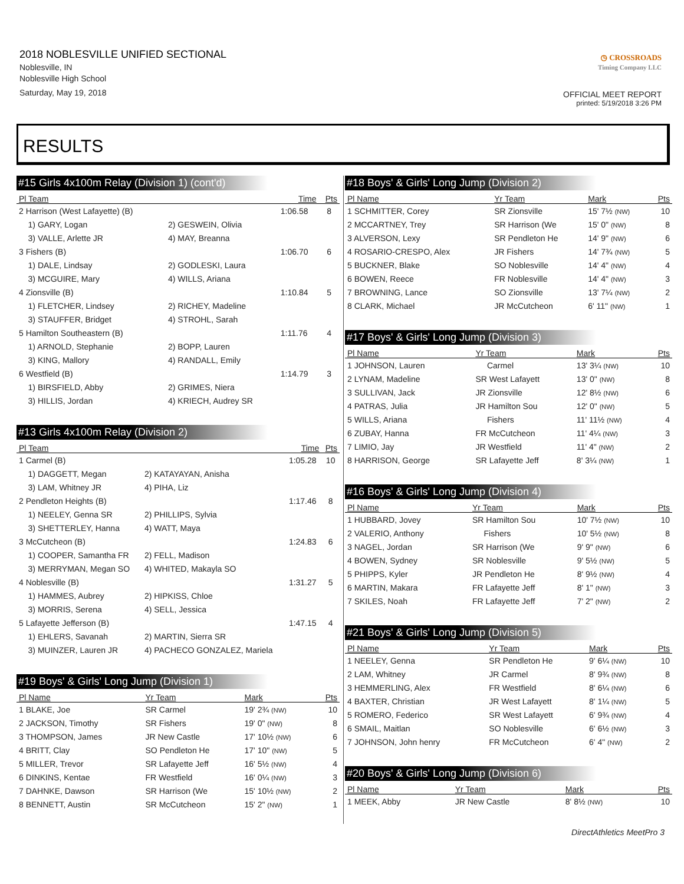2018 NOBLESVILLE UNIFIED SECTIONAL
Noblesville, IN
Noblesville High School
Saturday, May 19, 2018
◷ CROSSROADS
Timing Company LLC
OFFICIAL MEET REPORT
printed: 5/19/2018 3:26 PM
RESULTS
#15 Girls 4x100m Relay (Division 1) (cont'd)
| Pl Team | | Time | Pts |
| --- | --- | --- | --- |
| 2 Harrison (West Lafayette) (B) | | 1:06.58 | 8 |
| 1) GARY, Logan | 2) GESWEIN, Olivia | | |
| 3) VALLE, Arlette JR | 4) MAY, Breanna | | |
| 3 Fishers (B) | | 1:06.70 | 6 |
| 1) DALE, Lindsay | 2) GODLESKI, Laura | | |
| 3) MCGUIRE, Mary | 4) WILLS, Ariana | | |
| 4 Zionsville (B) | | 1:10.84 | 5 |
| 1) FLETCHER, Lindsey | 2) RICHEY, Madeline | | |
| 3) STAUFFER, Bridget | 4) STROHL, Sarah | | |
| 5 Hamilton Southeastern (B) | | 1:11.76 | 4 |
| 1) ARNOLD, Stephanie | 2) BOPP, Lauren | | |
| 3) KING, Mallory | 4) RANDALL, Emily | | |
| 6 Westfield (B) | | 1:14.79 | 3 |
| 1) BIRSFIELD, Abby | 2) GRIMES, Niera | | |
| 3) HILLIS, Jordan | 4) KRIECH, Audrey SR | | |
#13 Girls 4x100m Relay (Division 2)
| Pl Team | | Time | Pts |
| --- | --- | --- | --- |
| 1 Carmel (B) | | 1:05.28 | 10 |
| 1) DAGGETT, Megan | 2) KATAYAYAN, Anisha | | |
| 3) LAM, Whitney JR | 4) PIHA, Liz | | |
| 2 Pendleton Heights (B) | | 1:17.46 | 8 |
| 1) NEELEY, Genna SR | 2) PHILLIPS, Sylvia | | |
| 3) SHETTERLEY, Hanna | 4) WATT, Maya | | |
| 3 McCutcheon (B) | | 1:24.83 | 6 |
| 1) COOPER, Samantha FR | 2) FELL, Madison | | |
| 3) MERRYMAN, Megan SO | 4) WHITED, Makayla SO | | |
| 4 Noblesville (B) | | 1:31.27 | 5 |
| 1) HAMMES, Aubrey | 2) HIPKISS, Chloe | | |
| 3) MORRIS, Serena | 4) SELL, Jessica | | |
| 5 Lafayette Jefferson (B) | | 1:47.15 | 4 |
| 1) EHLERS, Savanah | 2) MARTIN, Sierra SR | | |
| 3) MUINZER, Lauren JR | 4) PACHECO GONZALEZ, Mariela | | |
#19 Boys' & Girls' Long Jump (Division 1)
| Pl Name | Yr Team | Mark | Pts |
| --- | --- | --- | --- |
| 1 BLAKE, Joe | SR Carmel | 19' 2¾ (NW) | 10 |
| 2 JACKSON, Timothy | SR Fishers | 19' 0" (NW) | 8 |
| 3 THOMPSON, James | JR New Castle | 17' 10½ (NW) | 6 |
| 4 BRITT, Clay | SO Pendleton He | 17' 10" (NW) | 5 |
| 5 MILLER, Trevor | SR Lafayette Jeff | 16' 5½ (NW) | 4 |
| 6 DINKINS, Kentae | FR Westfield | 16' 0¼ (NW) | 3 |
| 7 DAHNKE, Dawson | SR Harrison (We | 15' 10½ (NW) | 2 |
| 8 BENNETT, Austin | SR McCutcheon | 15' 2" (NW) | 1 |
#18 Boys' & Girls' Long Jump (Division 2)
| Pl Name | Yr Team | Mark | Pts |
| --- | --- | --- | --- |
| 1 SCHMITTER, Corey | SR Zionsville | 15' 7½ (NW) | 10 |
| 2 MCCARTNEY, Trey | SR Harrison (We | 15' 0" (NW) | 8 |
| 3 ALVERSON, Lexy | SR Pendleton He | 14' 9" (NW) | 6 |
| 4 ROSARIO-CRESPO, Alex | JR Fishers | 14' 7¾ (NW) | 5 |
| 5 BUCKNER, Blake | SO Noblesville | 14' 4" (NW) | 4 |
| 6 BOWEN, Reece | FR Noblesville | 14' 4" (NW) | 3 |
| 7 BROWNING, Lance | SO Zionsville | 13' 7¼ (NW) | 2 |
| 8 CLARK, Michael | JR McCutcheon | 6' 11" (NW) | 1 |
#17 Boys' & Girls' Long Jump (Division 3)
| Pl Name | Yr Team | Mark | Pts |
| --- | --- | --- | --- |
| 1 JOHNSON, Lauren | Carmel | 13' 3¼ (NW) | 10 |
| 2 LYNAM, Madeline | SR West Lafayett | 13' 0" (NW) | 8 |
| 3 SULLIVAN, Jack | JR Zionsville | 12' 8½ (NW) | 6 |
| 4 PATRAS, Julia | JR Hamilton Sou | 12' 0" (NW) | 5 |
| 5 WILLS, Ariana | Fishers | 11' 11½ (NW) | 4 |
| 6 ZUBAY, Hanna | FR McCutcheon | 11' 4¼ (NW) | 3 |
| 7 LIMIO, Jay | JR Westfield | 11' 4" (NW) | 2 |
| 8 HARRISON, George | SR Lafayette Jeff | 8' 3¼ (NW) | 1 |
#16 Boys' & Girls' Long Jump (Division 4)
| Pl Name | Yr Team | Mark | Pts |
| --- | --- | --- | --- |
| 1 HUBBARD, Jovey | SR Hamilton Sou | 10' 7½ (NW) | 10 |
| 2 VALERIO, Anthony | Fishers | 10' 5½ (NW) | 8 |
| 3 NAGEL, Jordan | SR Harrison (We | 9' 9" (NW) | 6 |
| 4 BOWEN, Sydney | SR Noblesville | 9' 5½ (NW) | 5 |
| 5 PHIPPS, Kyler | JR Pendleton He | 8' 9½ (NW) | 4 |
| 6 MARTIN, Makara | FR Lafayette Jeff | 8' 1" (NW) | 3 |
| 7 SKILES, Noah | FR Lafayette Jeff | 7' 2" (NW) | 2 |
#21 Boys' & Girls' Long Jump (Division 5)
| Pl Name | Yr Team | Mark | Pts |
| --- | --- | --- | --- |
| 1 NEELEY, Genna | SR Pendleton He | 9' 6¼ (NW) | 10 |
| 2 LAM, Whitney | JR Carmel | 8' 9¾ (NW) | 8 |
| 3 HEMMERLING, Alex | FR Westfield | 8' 6¼ (NW) | 6 |
| 4 BAXTER, Christian | JR West Lafayett | 8' 1¼ (NW) | 5 |
| 5 ROMERO, Federico | SR West Lafayett | 6' 9¾ (NW) | 4 |
| 6 SMAIL, Maitlan | SO Noblesville | 6' 6½ (NW) | 3 |
| 7 JOHNSON, John henry | FR McCutcheon | 6' 4" (NW) | 2 |
#20 Boys' & Girls' Long Jump (Division 6)
| Pl Name | Yr Team | Mark | Pts |
| --- | --- | --- | --- |
| 1 MEEK, Abby | JR New Castle | 8' 8½ (NW) | 10 |
DirectAthletics MeetPro 3